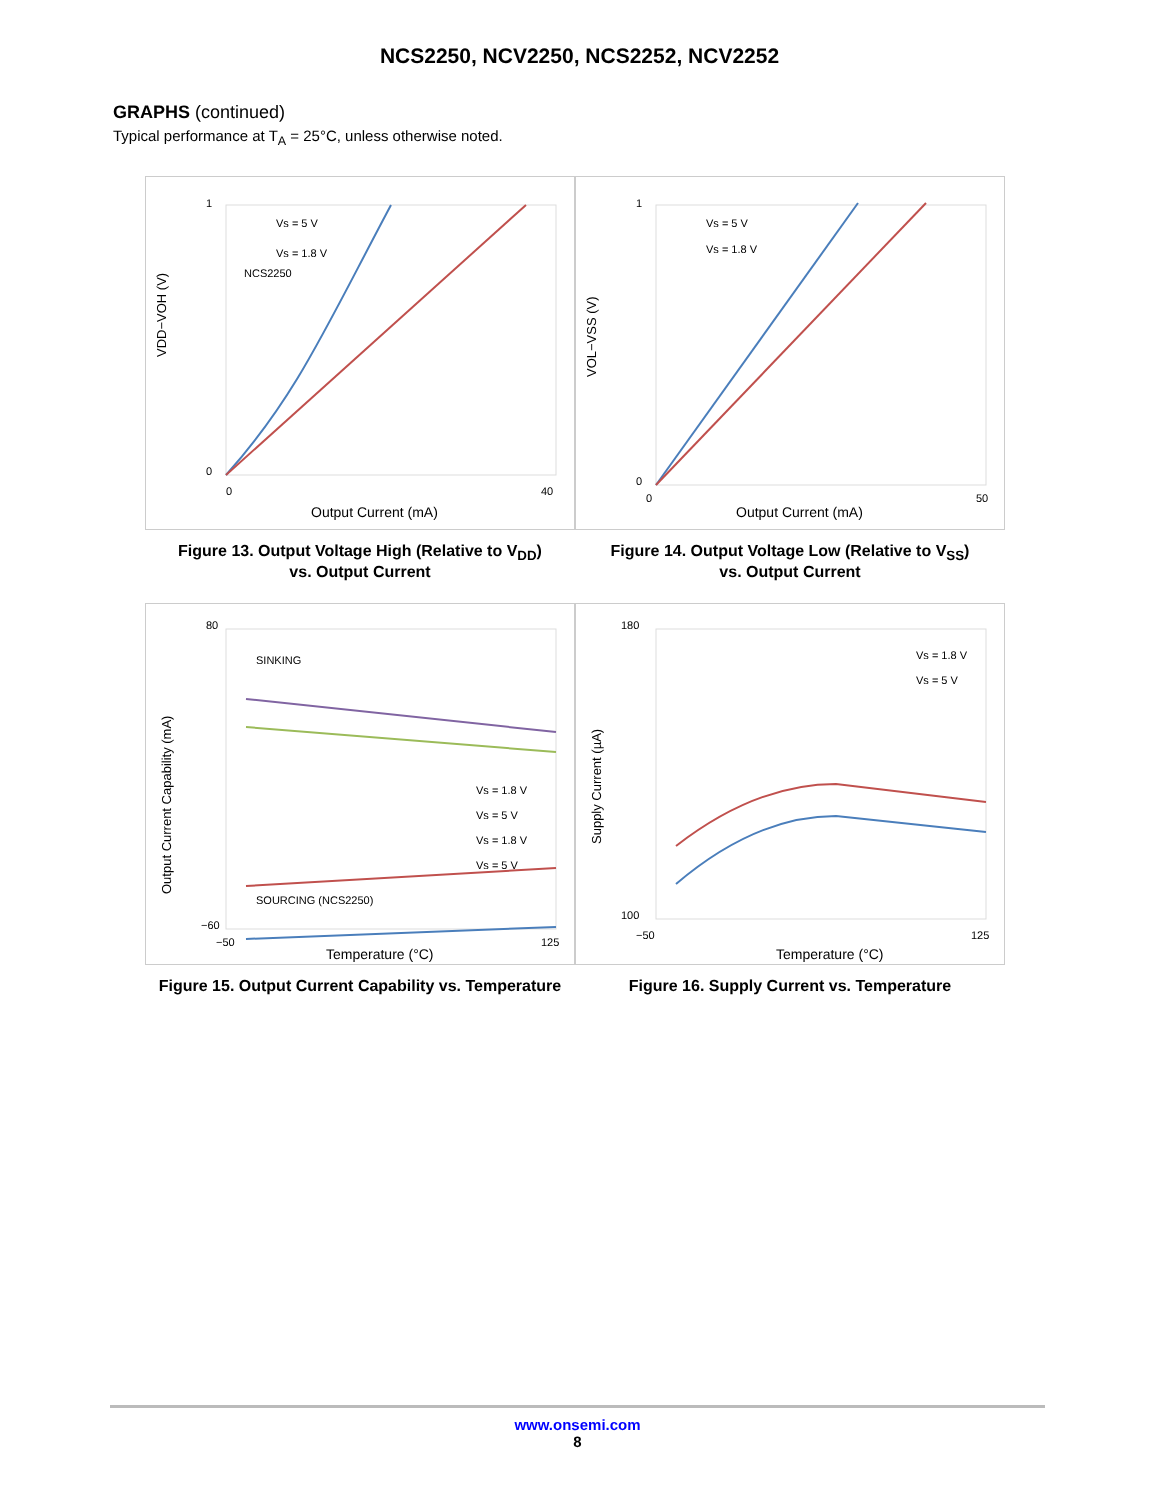NCS2250, NCV2250, NCS2252, NCV2252
GRAPHS (continued)
Typical performance at T<sub>A</sub> = 25°C, unless otherwise noted.
Vs = 5 V
Vs = 1.8 V
NCS2250
1
0
0
40
Output Current (mA)
VDD−VOH (V)
Figure 13. Output Voltage High (Relative to V<sub>DD</sub>)
vs. Output Current
Vs = 5 V
Vs = 1.8 V
1
0
0
50
Output Current (mA)
VOL−VSS (V)
Figure 14. Output Voltage Low (Relative to V<sub>SS</sub>)
vs. Output Current
SINKING
SOURCING (NCS2250)
Vs = 1.8 V
Vs = 5 V
Vs = 1.8 V
Vs = 5 V
80
−60
−50
125
Temperature (°C)
Output Current Capability (mA)
Figure 15. Output Current Capability vs. Temperature
Vs = 1.8 V
Vs = 5 V
180
100
−50
125
Temperature (°C)
Supply Current (µA)
Figure 16. Supply Current vs. Temperature
www.onsemi.com
8